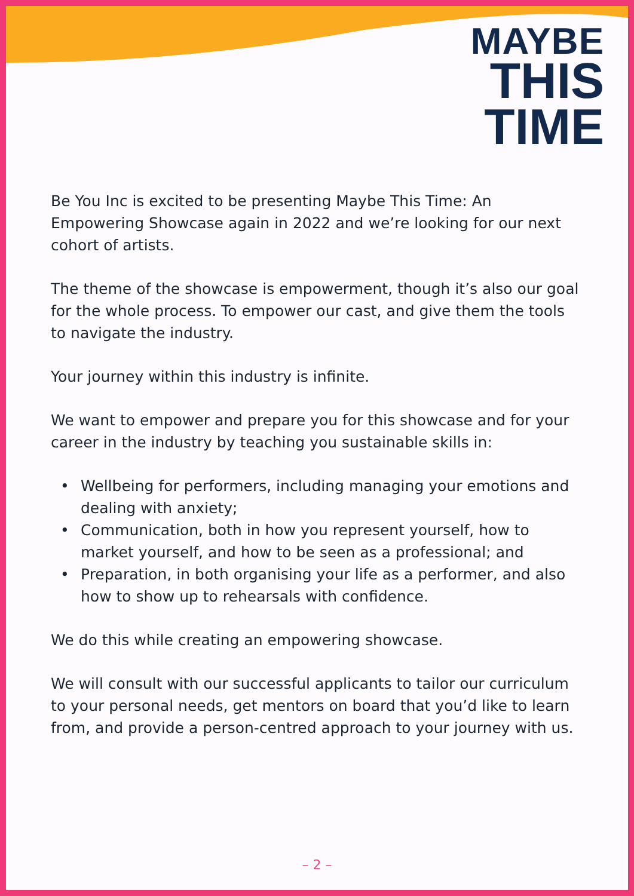MAYBE
THIS
TIME
Be You Inc is excited to be presenting Maybe This Time: An Empowering Showcase again in 2022 and we’re looking for our next cohort of artists.
The theme of the showcase is empowerment, though it’s also our goal for the whole process. To empower our cast, and give them the tools to navigate the industry.
Your journey within this industry is infinite.
We want to empower and prepare you for this showcase and for your career in the industry by teaching you sustainable skills in:
• Wellbeing for performers, including managing your emotions and dealing with anxiety;
• Communication, both in how you represent yourself, how to market yourself, and how to be seen as a professional; and
• Preparation, in both organising your life as a performer, and also how to show up to rehearsals with confidence.
We do this while creating an empowering showcase.
We will consult with our successful applicants to tailor our curriculum to your personal needs, get mentors on board that you’d like to learn from, and provide a person-centred approach to your journey with us.
– 2 –